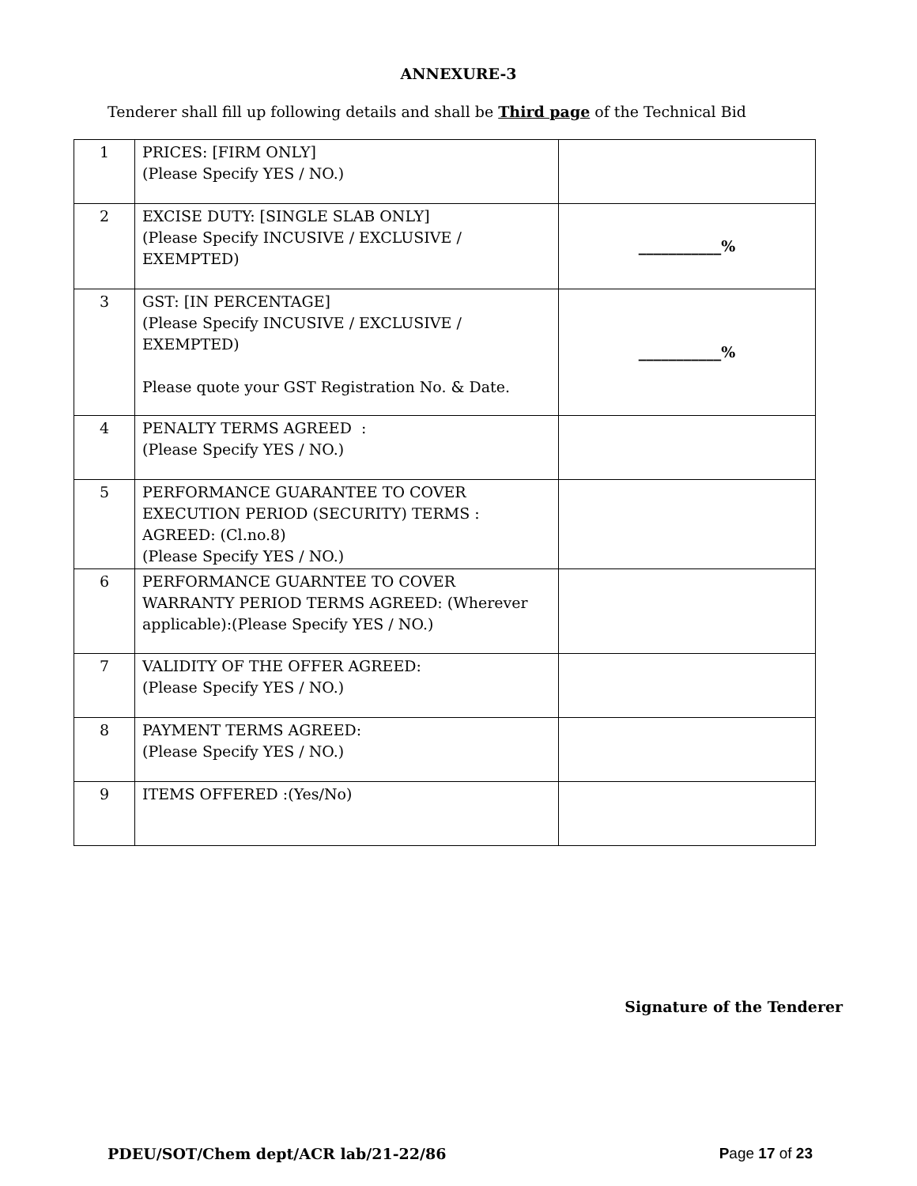ANNEXURE-3
Tenderer shall fill up following details and shall be Third page of the Technical Bid
| 1 | PRICES: [FIRM ONLY] (Please Specify YES / NO.) | |
| 2 | EXCISE DUTY: [SINGLE SLAB ONLY] (Please Specify INCUSIVE / EXCLUSIVE / EXEMPTED) | ___________% |
| 3 | GST: [IN PERCENTAGE] (Please Specify INCUSIVE / EXCLUSIVE / EXEMPTED) Please quote your GST Registration No. & Date. | ___________% |
| 4 | PENALTY TERMS AGREED : (Please Specify YES / NO.) | |
| 5 | PERFORMANCE GUARANTEE TO COVER EXECUTION PERIOD (SECURITY) TERMS : AGREED: (Cl.no.8) (Please Specify YES / NO.) | |
| 6 | PERFORMANCE GUARNTEE TO COVER WARRANTY PERIOD TERMS AGREED: (Wherever applicable):(Please Specify YES / NO.) | |
| 7 | VALIDITY OF THE OFFER AGREED: (Please Specify YES / NO.) | |
| 8 | PAYMENT TERMS AGREED: (Please Specify YES / NO.) | |
| 9 | ITEMS OFFERED :(Yes/No) | |
Signature of the Tenderer
PDEU/SOT/Chem dept/ACR lab/21-22/86 Page 17 of 23